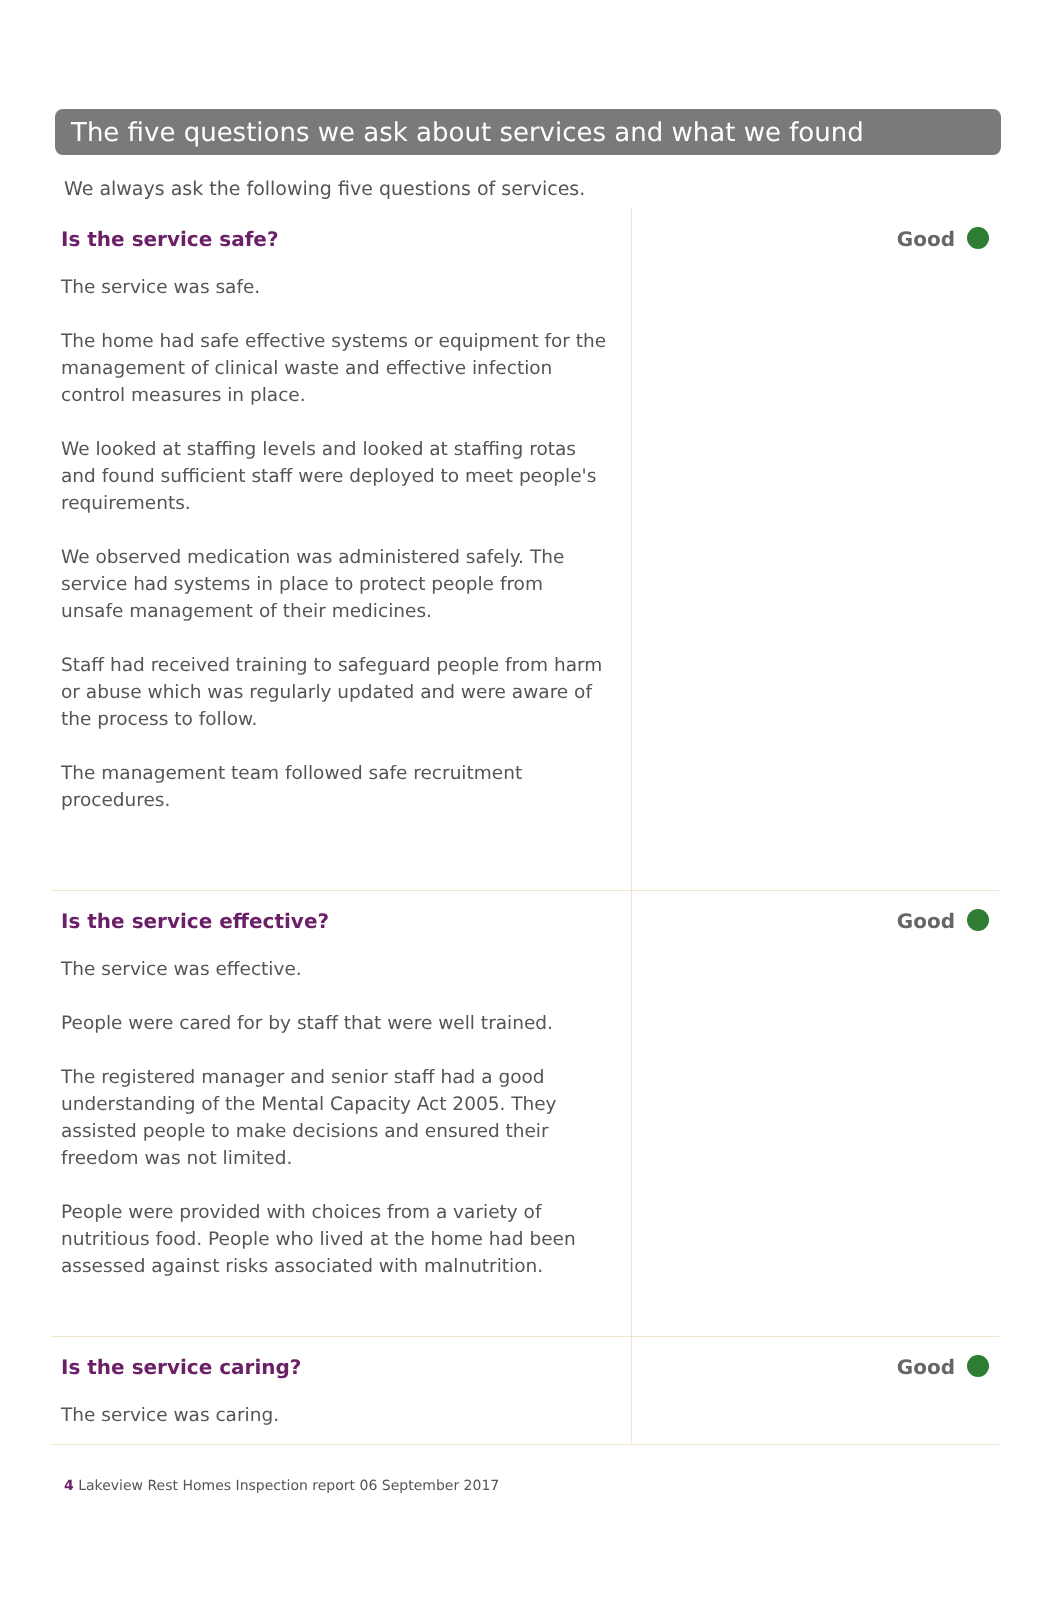The five questions we ask about services and what we found
We always ask the following five questions of services.
Is the service safe?
The service was safe.
The home had safe effective systems or equipment for the management of clinical waste and effective infection control measures in place.
We looked at staffing levels and looked at staffing rotas and found sufficient staff were deployed to meet people's requirements.
We observed medication was administered safely. The service had systems in place to protect people from unsafe management of their medicines.
Staff had received training to safeguard people from harm or abuse which was regularly updated and were aware of the process to follow.
The management team followed safe recruitment procedures.
Good
Is the service effective?
The service was effective.
People were cared for by staff that were well trained.
The registered manager and senior staff had a good understanding of the Mental Capacity Act 2005. They assisted people to make decisions and ensured their freedom was not limited.
People were provided with choices from a variety of nutritious food. People who lived at the home had been assessed against risks associated with malnutrition.
Good
Is the service caring?
The service was caring.
Good
4 Lakeview Rest Homes Inspection report 06 September 2017